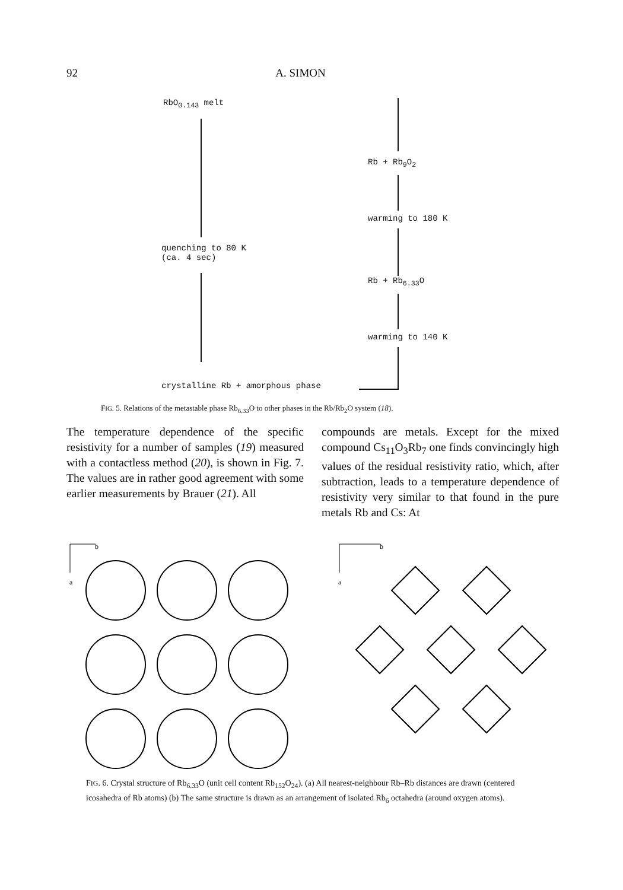92 A. SIMON
RbO<sub>0.143</sub> melt
quenching to 80 K
(ca. 4 sec)
crystalline Rb + amorphous phase
Rb + Rb<sub>9</sub>O<sub>2</sub>
warming to 180 K
Rb + Rb<sub>6.33</sub>O
warming to 140 K
FIG. 5. Relations of the metastable phase Rb<sub>6.33</sub>O to other phases in the Rb/Rb<sub>2</sub>O system (18).
The temperature dependence of the specific resistivity for a number of samples (19) measured with a contactless method (20), is shown in Fig. 7. The values are in rather good agreement with some earlier measurements by Brauer (21). All
compounds are metals. Except for the mixed compound Cs<sub>11</sub>O<sub>3</sub>Rb<sub>7</sub> one finds convincingly high values of the residual resistivity ratio, which, after subtraction, leads to a temperature dependence of resistivity very similar to that found in the pure metals Rb and Cs: At
b
a
b
a
FIG. 6. Crystal structure of Rb<sub>6.33</sub>O (unit cell content Rb<sub>152</sub>O<sub>24</sub>). (a) All nearest-neighbour Rb–Rb distances are drawn (centered icosahedra of Rb atoms) (b) The same structure is drawn as an arrangement of isolated Rb<sub>6</sub> octahedra (around oxygen atoms).